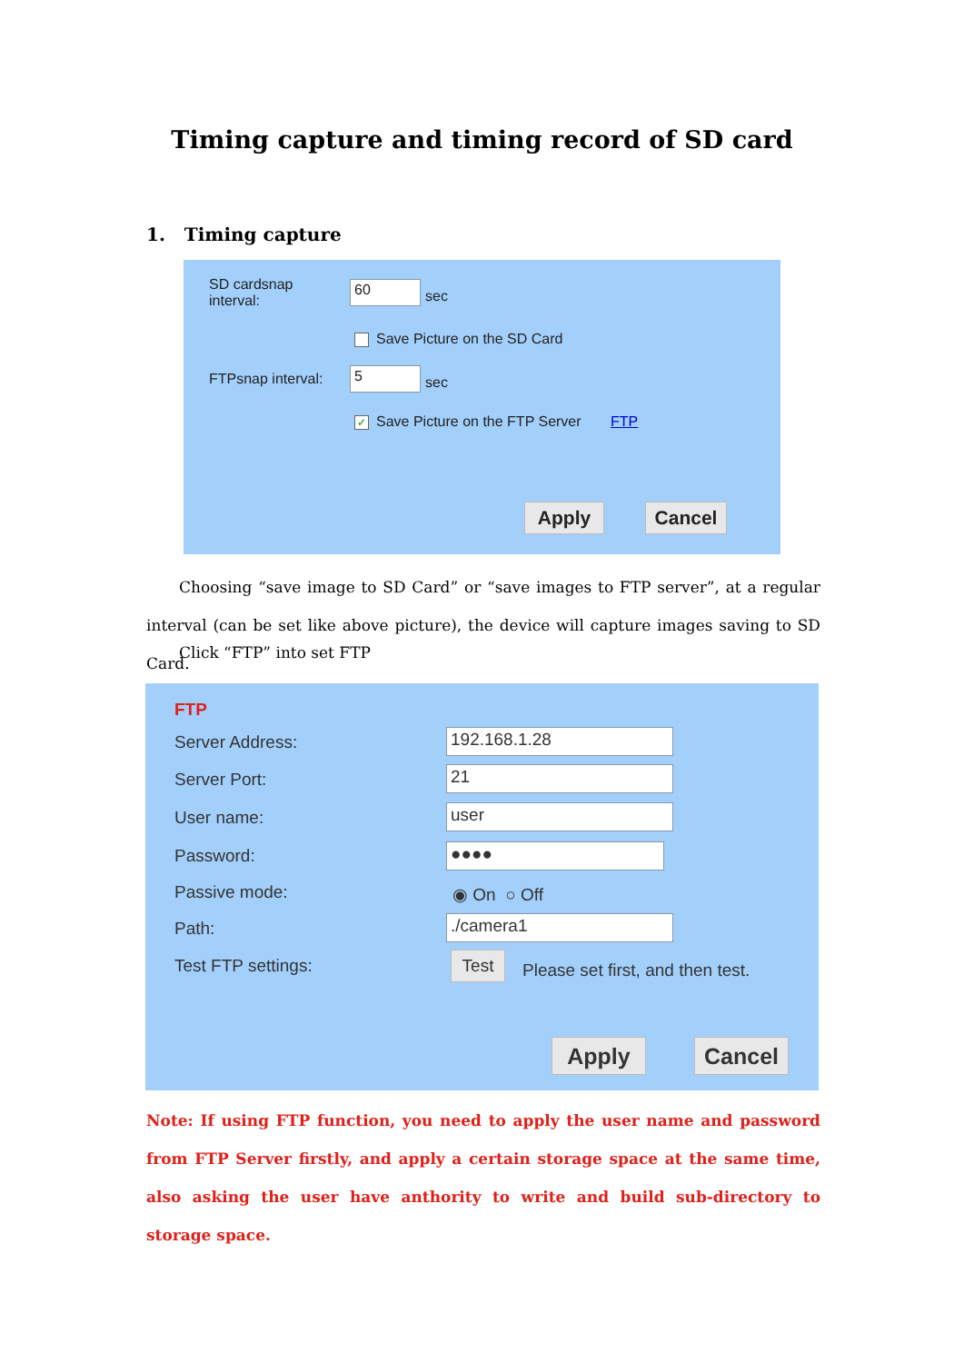Timing capture and timing record of SD card
1. Timing capture
SD cardsnap
interval:
60
sec
Save Picture on the SD Card
FTPsnap interval: 5
sec
✓ Save Picture on the FTP Server FTP
Apply Cancel
Choosing “save image to SD Card” or “save images to FTP server”, at a regular interval (can be set like above picture), the device will capture images saving to SD Card.
Click “FTP” into set FTP
FTP
Server Address: 192.168.1.28
Server Port: 21
User name: user
Password: ●●●●
Passive mode: ◉ On ○ Off
Path: ./camera1
Test FTP settings: Test
Please set first, and then test.
Apply Cancel
Note: If using FTP function, you need to apply the user name and password from FTP Server firstly, and apply a certain storage space at the same time, also asking the user have anthority to write and build sub-directory to storage space.